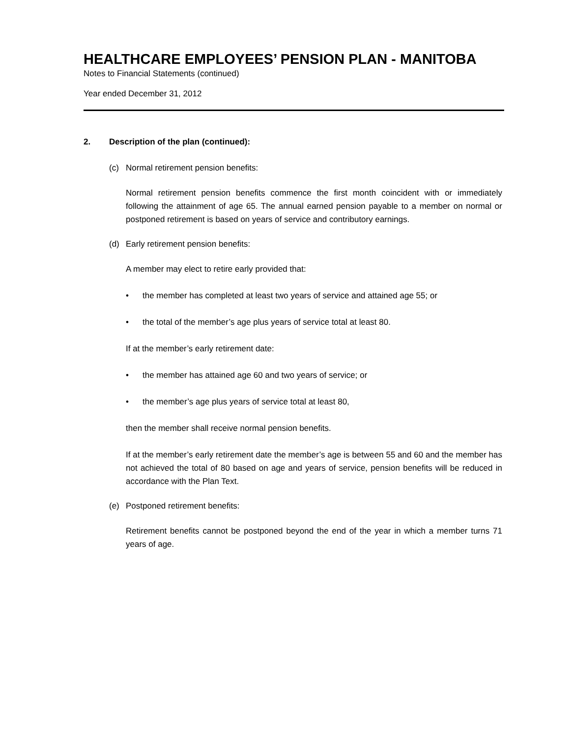HEALTHCARE EMPLOYEES’ PENSION PLAN - MANITOBA
Notes to Financial Statements (continued)
Year ended December 31, 2012
2. Description of the plan (continued):
(c) Normal retirement pension benefits:
Normal retirement pension benefits commence the first month coincident with or immediately following the attainment of age 65. The annual earned pension payable to a member on normal or postponed retirement is based on years of service and contributory earnings.
(d) Early retirement pension benefits:
A member may elect to retire early provided that:
• the member has completed at least two years of service and attained age 55; or
• the total of the member’s age plus years of service total at least 80.
If at the member’s early retirement date:
• the member has attained age 60 and two years of service; or
• the member’s age plus years of service total at least 80,
then the member shall receive normal pension benefits.
If at the member’s early retirement date the member’s age is between 55 and 60 and the member has not achieved the total of 80 based on age and years of service, pension benefits will be reduced in accordance with the Plan Text.
(e) Postponed retirement benefits:
Retirement benefits cannot be postponed beyond the end of the year in which a member turns 71 years of age.